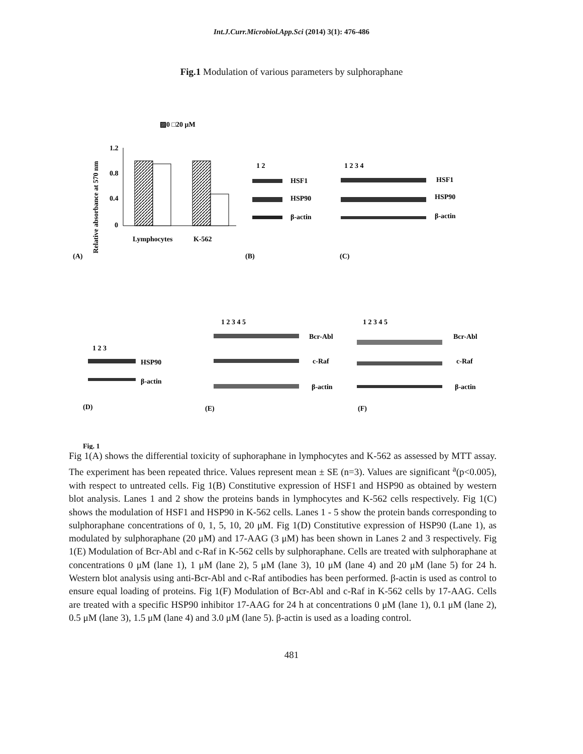Int.J.Curr.Microbiol.App.Sci (2014) 3(1): 476-486
Fig.1 Modulation of various parameters by sulphoraphane
Relative absorbance at 570 nm
▨0 □20 μM
1.2
0.8
0.4
0
Lymphocytes
K-562
(A)
(B)
(C)
1 2
HSF1
HSP90
β-actin
1 2 3 4
HSF1
HSP90
β-actin
1 2 3
HSP90
β-actin
1 2 3 4 5
Bcr-Abl
c-Raf
β-actin
1 2 3 4 5
Bcr-Abl
c-Raf
β-actin
(D)
(E)
(F)
Fig. 1
Fig 1(A) shows the differential toxicity of suphoraphane in lymphocytes and K-562 as assessed by MTT assay. The experiment has been repeated thrice. Values represent mean ± SE (n=3). Values are significant <sup>a</sup>(p<0.005), with respect to untreated cells. Fig 1(B) Constitutive expression of HSF1 and HSP90 as obtained by western blot analysis. Lanes 1 and 2 show the proteins bands in lymphocytes and K-562 cells respectively. Fig 1(C) shows the modulation of HSF1 and HSP90 in K-562 cells. Lanes 1 - 5 show the protein bands corresponding to sulphoraphane concentrations of 0, 1, 5, 10, 20 μM. Fig 1(D) Constitutive expression of HSP90 (Lane 1), as modulated by sulphoraphane (20 μM) and 17-AAG (3 μM) has been shown in Lanes 2 and 3 respectively. Fig 1(E) Modulation of Bcr-Abl and c-Raf in K-562 cells by sulphoraphane. Cells are treated with sulphoraphane at concentrations 0 μM (lane 1), 1 μM (lane 2), 5 μM (lane 3), 10 μM (lane 4) and 20 μM (lane 5) for 24 h. Western blot analysis using anti-Bcr-Abl and c-Raf antibodies has been performed. β-actin is used as control to ensure equal loading of proteins. Fig 1(F) Modulation of Bcr-Abl and c-Raf in K-562 cells by 17-AAG. Cells are treated with a specific HSP90 inhibitor 17-AAG for 24 h at concentrations 0 μM (lane 1), 0.1 μM (lane 2), 0.5 μM (lane 3), 1.5 μM (lane 4) and 3.0 μM (lane 5). β-actin is used as a loading control.
481